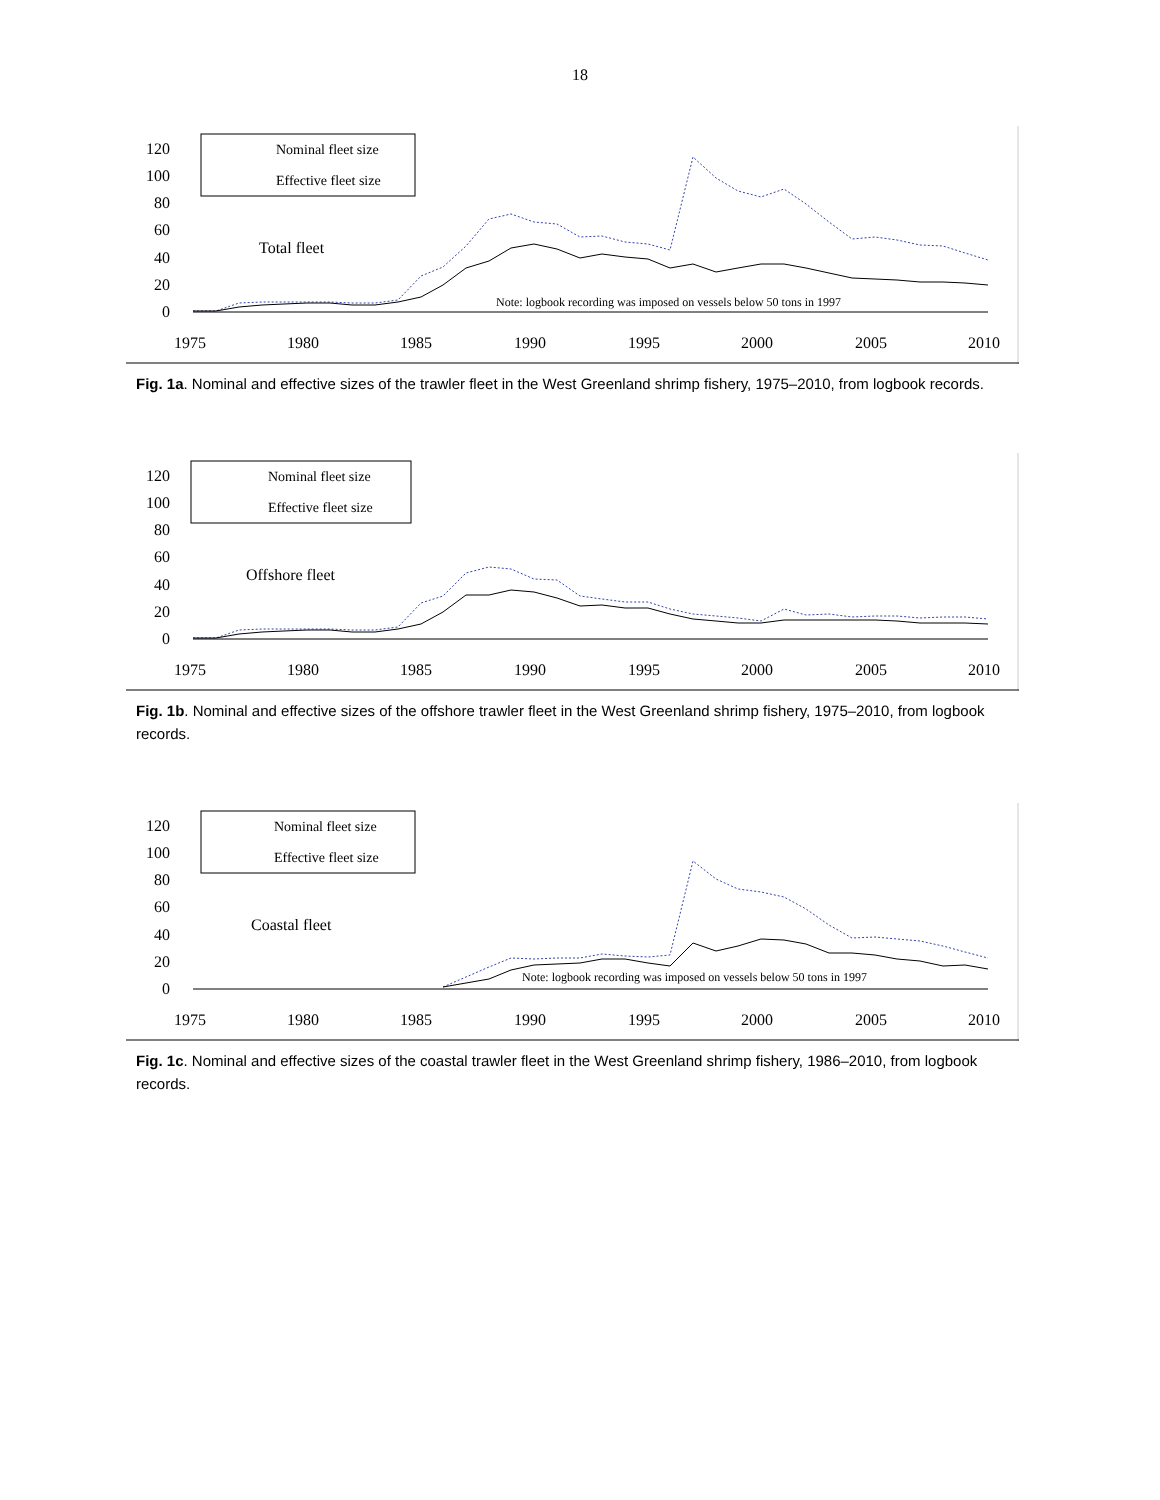18
120
100
80
60
40
20
0
1975
1980
1985
1990
1995
2000
2005
2010
Nominal fleet size
Effective fleet size
Total fleet
Note: logbook recording was imposed on vessels below 50 tons in 1997
Fig. 1a. Nominal and effective sizes of the trawler fleet in the West Greenland shrimp fishery, 1975–2010, from logbook records.
120
100
80
60
40
20
0
1975
1980
1985
1990
1995
2000
2005
2010
Nominal fleet size
Effective fleet size
Offshore fleet
Fig. 1b. Nominal and effective sizes of the offshore trawler fleet in the West Greenland shrimp fishery, 1975–2010, from logbook records.
120
100
80
60
40
20
0
1975
1980
1985
1990
1995
2000
2005
2010
Nominal fleet size
Effective fleet size
Coastal fleet
Note: logbook recording was imposed on vessels below 50 tons in 1997
Fig. 1c. Nominal and effective sizes of the coastal trawler fleet in the West Greenland shrimp fishery, 1986–2010, from logbook records.